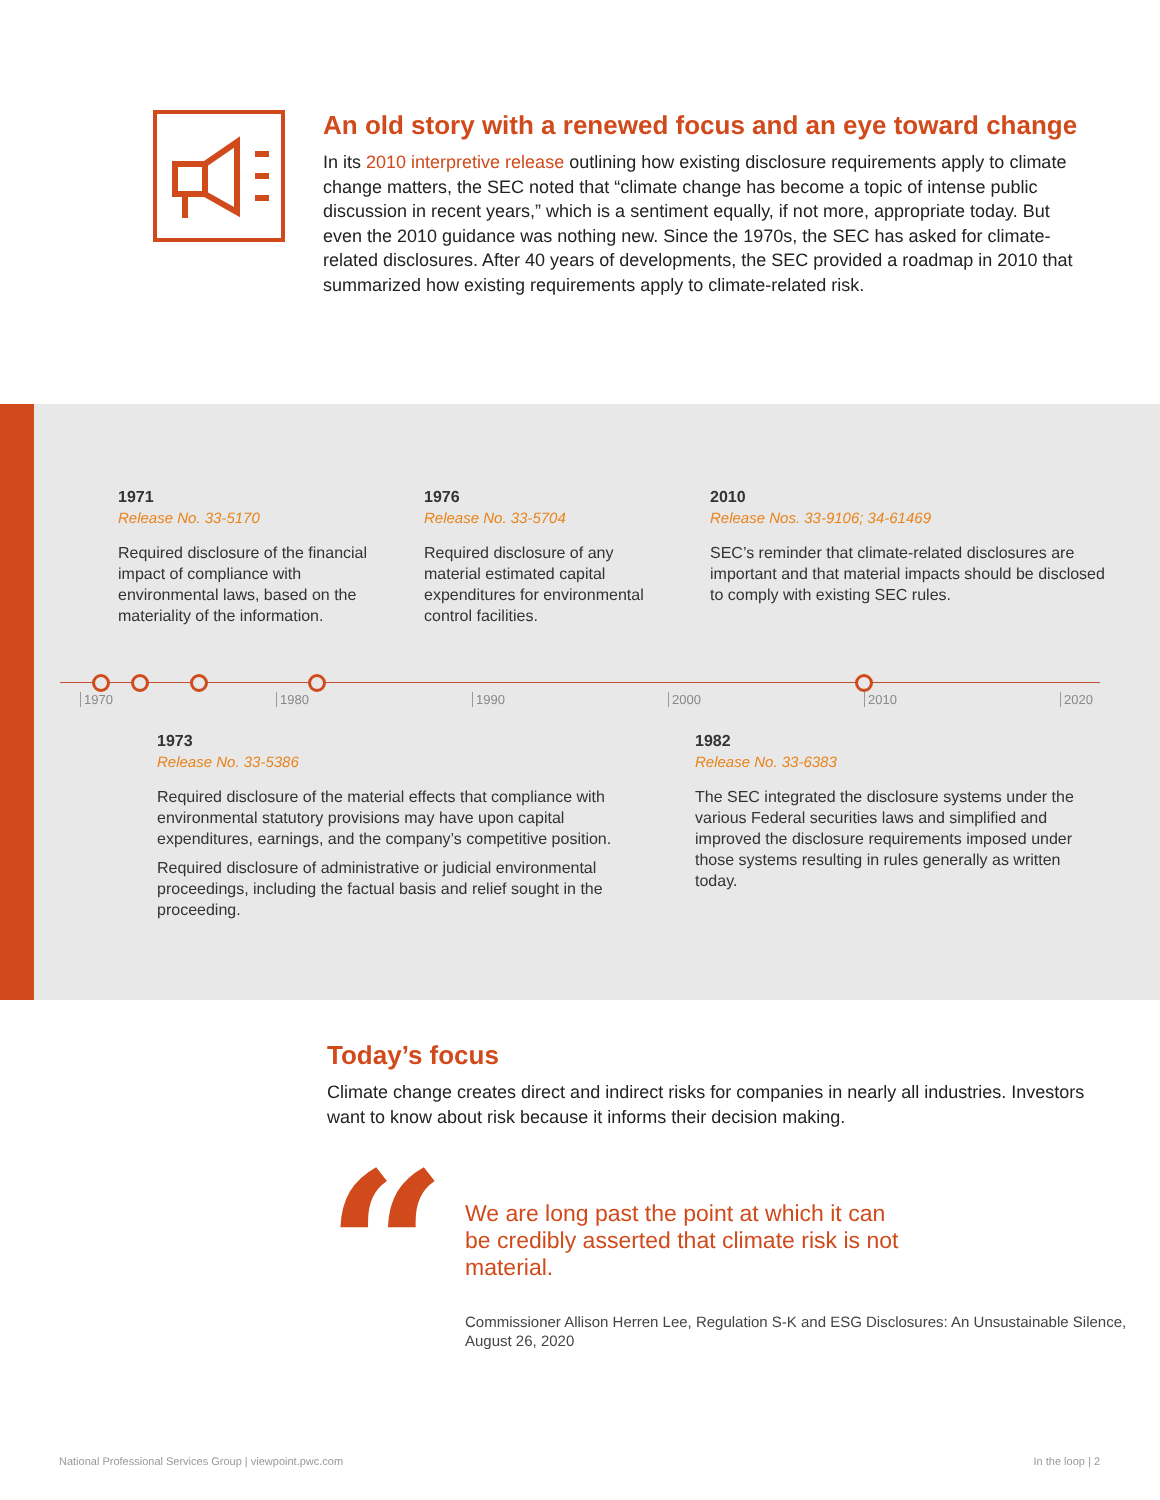An old story with a renewed focus and an eye toward change
In its 2010 interpretive release outlining how existing disclosure requirements apply to climate change matters, the SEC noted that “climate change has become a topic of intense public discussion in recent years,” which is a sentiment equally, if not more, appropriate today. But even the 2010 guidance was nothing new. Since the 1970s, the SEC has asked for climate-related disclosures. After 40 years of developments, the SEC provided a roadmap in 2010 that summarized how existing requirements apply to climate-related risk.
1971
Release No. 33-5170
Required disclosure of the financial impact of compliance with environmental laws, based on the materiality of the information.
1976
Release No. 33-5704
Required disclosure of any material estimated capital expenditures for environmental control facilities.
2010
Release Nos. 33-9106; 34-61469
SEC’s reminder that climate-related disclosures are important and that material impacts should be disclosed to comply with existing SEC rules.
1970 1980 1990 2000 2010 2020
1973
Release No. 33-5386
Required disclosure of the material effects that compliance with environmental statutory provisions may have upon capital expenditures, earnings, and the company’s competitive position.
Required disclosure of administrative or judicial environmental proceedings, including the factual basis and relief sought in the proceeding.
1982
Release No. 33-6383
The SEC integrated the disclosure systems under the various Federal securities laws and simplified and improved the disclosure requirements imposed under those systems resulting in rules generally as written today.
Today’s focus
Climate change creates direct and indirect risks for companies in nearly all industries. Investors want to know about risk because it informs their decision making.
“
We are long past the point at which it can be credibly asserted that climate risk is not material.
Commissioner Allison Herren Lee, Regulation S-K and ESG Disclosures: An Unsustainable Silence, August 26, 2020
National Professional Services Group | viewpoint.pwc.com
In the loop | 2